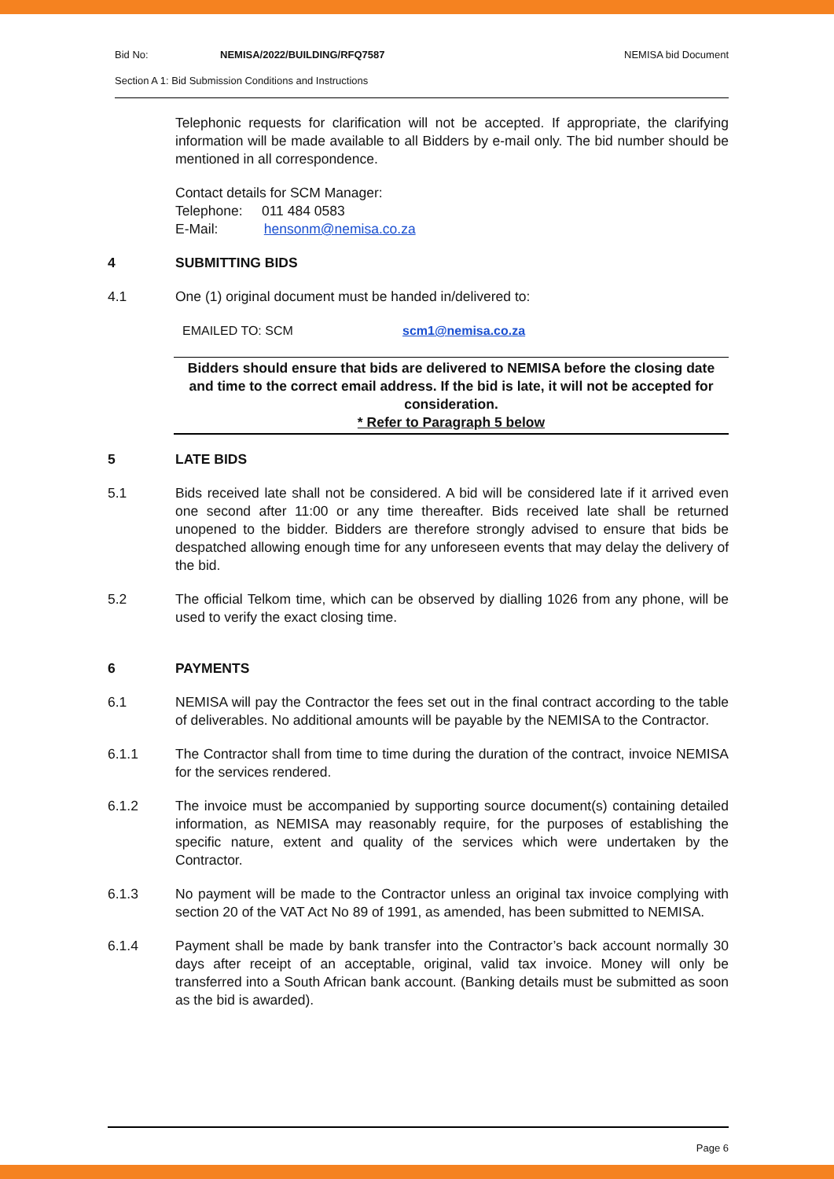Bid No: NEMISA/2022/BUILDING/RFQ7587 NEMISA bid Document
Section A 1: Bid Submission Conditions and Instructions
Telephonic requests for clarification will not be accepted. If appropriate, the clarifying information will be made available to all Bidders by e-mail only. The bid number should be mentioned in all correspondence.
Contact details for SCM Manager:
Telephone: 011 484 0583
E-Mail: hensonm@nemisa.co.za
4 SUBMITTING BIDS
4.1 One (1) original document must be handed in/delivered to:
EMAILED TO: SCM scm1@nemisa.co.za
Bidders should ensure that bids are delivered to NEMISA before the closing date and time to the correct email address. If the bid is late, it will not be accepted for consideration.
* Refer to Paragraph 5 below
5 LATE BIDS
5.1 Bids received late shall not be considered. A bid will be considered late if it arrived even one second after 11:00 or any time thereafter. Bids received late shall be returned unopened to the bidder. Bidders are therefore strongly advised to ensure that bids be despatched allowing enough time for any unforeseen events that may delay the delivery of the bid.
5.2 The official Telkom time, which can be observed by dialling 1026 from any phone, will be used to verify the exact closing time.
6 PAYMENTS
6.1 NEMISA will pay the Contractor the fees set out in the final contract according to the table of deliverables. No additional amounts will be payable by the NEMISA to the Contractor.
6.1.1 The Contractor shall from time to time during the duration of the contract, invoice NEMISA for the services rendered.
6.1.2 The invoice must be accompanied by supporting source document(s) containing detailed information, as NEMISA may reasonably require, for the purposes of establishing the specific nature, extent and quality of the services which were undertaken by the Contractor.
6.1.3 No payment will be made to the Contractor unless an original tax invoice complying with section 20 of the VAT Act No 89 of 1991, as amended, has been submitted to NEMISA.
6.1.4 Payment shall be made by bank transfer into the Contractor’s back account normally 30 days after receipt of an acceptable, original, valid tax invoice. Money will only be transferred into a South African bank account. (Banking details must be submitted as soon as the bid is awarded).
Page 6